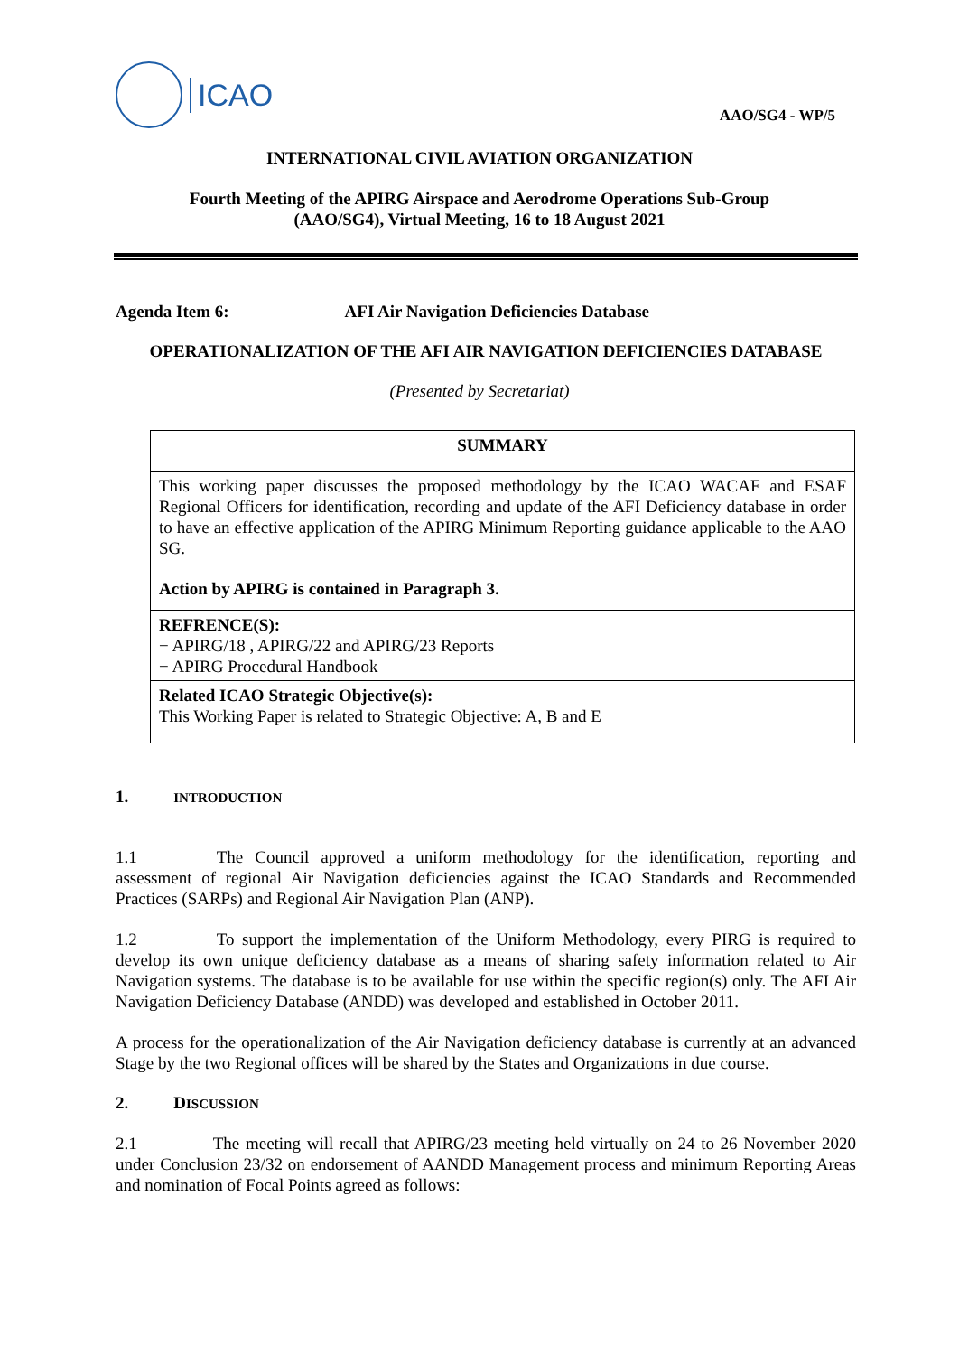ICAO
AAO/SG4 - WP/5
INTERNATIONAL CIVIL AVIATION ORGANIZATION
Fourth Meeting of the APIRG Airspace and Aerodrome Operations Sub-Group
(AAO/SG4), Virtual Meeting, 16 to 18 August 2021
Agenda Item 6: AFI Air Navigation Deficiencies Database
OPERATIONALIZATION OF THE AFI AIR NAVIGATION DEFICIENCIES DATABASE
(Presented by Secretariat)
| SUMMARY |
| This working paper discusses the proposed methodology by the ICAO WACAF and ESAF Regional Officers for identification, recording and update of the AFI Deficiency database in order to have an effective application of the APIRG Minimum Reporting guidance applicable to the AAO SG. Action by APIRG is contained in Paragraph 3. |
| REFRENCE(S): − APIRG/18 , APIRG/22 and APIRG/23 Reports − APIRG Procedural Handbook |
| Related ICAO Strategic Objective(s): This Working Paper is related to Strategic Objective: A, B and E |
1. INTRODUCTION
1.1 The Council approved a uniform methodology for the identification, reporting and assessment of regional Air Navigation deficiencies against the ICAO Standards and Recommended Practices (SARPs) and Regional Air Navigation Plan (ANP).
1.2 To support the implementation of the Uniform Methodology, every PIRG is required to develop its own unique deficiency database as a means of sharing safety information related to Air Navigation systems. The database is to be available for use within the specific region(s) only. The AFI Air Navigation Deficiency Database (ANDD) was developed and established in October 2011.
A process for the operationalization of the Air Navigation deficiency database is currently at an advanced Stage by the two Regional offices will be shared by the States and Organizations in due course.
2. DISCUSSION
2.1 The meeting will recall that APIRG/23 meeting held virtually on 24 to 26 November 2020 under Conclusion 23/32 on endorsement of AANDD Management process and minimum Reporting Areas and nomination of Focal Points agreed as follows: